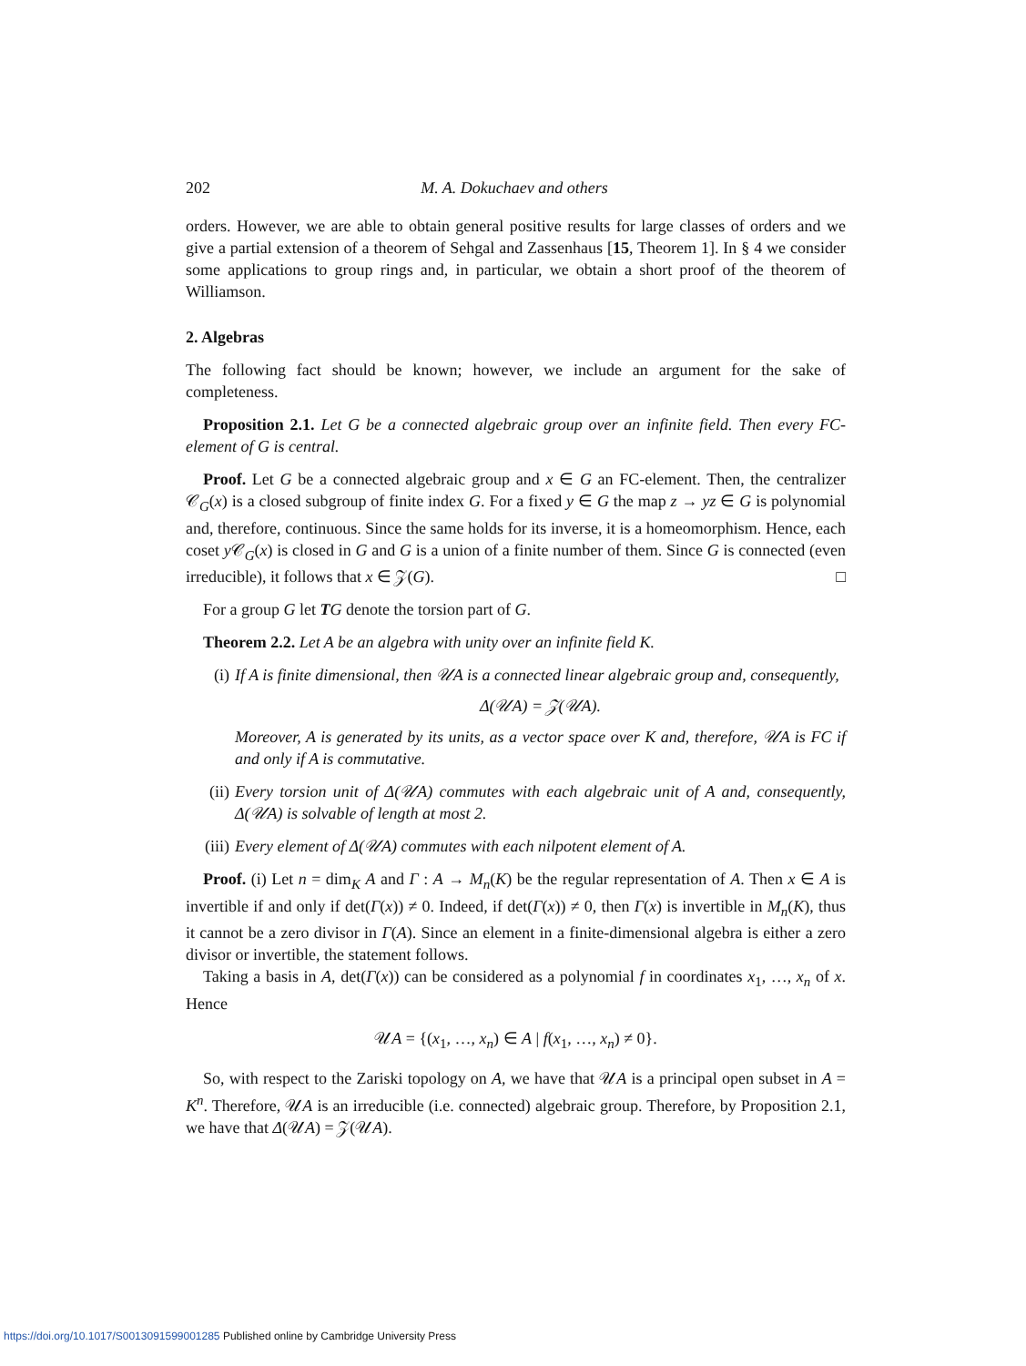202 M. A. Dokuchaev and others
orders. However, we are able to obtain general positive results for large classes of orders and we give a partial extension of a theorem of Sehgal and Zassenhaus [15, Theorem 1]. In § 4 we consider some applications to group rings and, in particular, we obtain a short proof of the theorem of Williamson.
2. Algebras
The following fact should be known; however, we include an argument for the sake of completeness.
Proposition 2.1. Let G be a connected algebraic group over an infinite field. Then every FC-element of G is central.
Proof. Let G be a connected algebraic group and x ∈ G an FC-element. Then, the centralizer 𝒞<sub>G</sub>(x) is a closed subgroup of finite index G. For a fixed y ∈ G the map z → yz ∈ G is polynomial and, therefore, continuous. Since the same holds for its inverse, it is a homeomorphism. Hence, each coset y 𝒞<sub>G</sub>(x) is closed in G and G is a union of a finite number of them. Since G is connected (even irreducible), it follows that x ∈ 𝒵(G). □
For a group G let TG denote the torsion part of G.
Theorem 2.2. Let A be an algebra with unity over an infinite field K.
(i) If A is finite dimensional, then 𝒰A is a connected linear algebraic group and, consequently,
Δ(𝒰A) = 𝒵(𝒰A).
Moreover, A is generated by its units, as a vector space over K and, therefore, 𝒰A is FC if and only if A is commutative.
(ii) Every torsion unit of Δ(𝒰A) commutes with each algebraic unit of A and, consequently, Δ(𝒰A) is solvable of length at most 2.
(iii)
Every element of Δ(𝒰A) commutes with each nilpotent element of A.
Proof. (i) Let n = dim<sub>K</sub> A and Γ : A → M<sub>n</sub>(K) be the regular representation of A. Then x ∈ A is invertible if and only if det(Γ(x)) ≠ 0. Indeed, if det(Γ(x)) ≠ 0, then Γ(x) is invertible in M<sub>n</sub>(K), thus it cannot be a zero divisor in Γ(A). Since an element in a finite-dimensional algebra is either a zero divisor or invertible, the statement follows.
Taking a basis in A, det(Γ(x)) can be considered as a polynomial f in coordinates x<sub>1</sub>, …, x<sub>n</sub> of x. Hence
𝒰A = {(x<sub>1</sub>, …, x<sub>n</sub>) ∈ A | f(x<sub>1</sub>, …, x<sub>n</sub>) ≠ 0}.
So, with respect to the Zariski topology on A, we have that 𝒰A is a principal open subset in A = K<sup>n</sup>. Therefore, 𝒰A is an irreducible (i.e. connected) algebraic group. Therefore, by Proposition 2.1, we have that Δ(𝒰A) = 𝒵(𝒰A).
https://doi.org/10.1017/S0013091599001285 Published online by Cambridge University Press